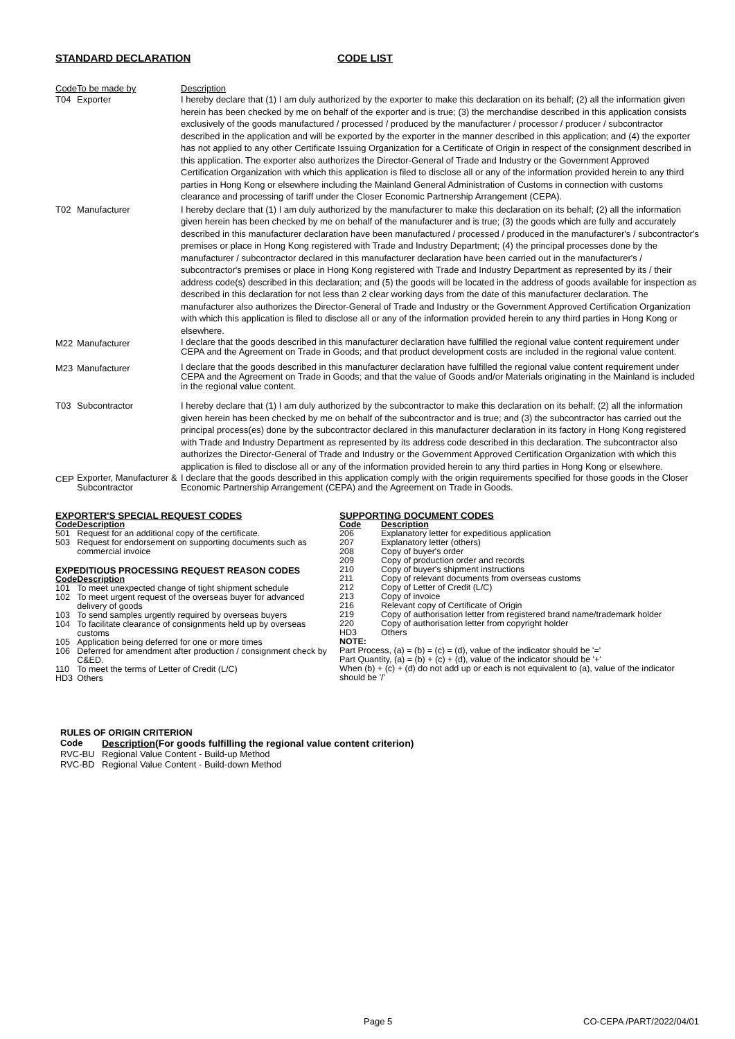STANDARD DECLARATION CODE LIST
| Code | To be made by | Description |
| --- | --- | --- |
| T04 | Exporter | I hereby declare that (1) I am duly authorized by the exporter to make this declaration on its behalf; (2) all the information given herein has been checked by me on behalf of the exporter and is true; (3) the merchandise described in this application consists exclusively of the goods manufactured / processed / produced by the manufacturer / processor / producer / subcontractor described in the application and will be exported by the exporter in the manner described in this application; and (4) the exporter has not applied to any other Certificate Issuing Organization for a Certificate of Origin in respect of the consignment described in this application. The exporter also authorizes the Director-General of Trade and Industry or the Government Approved Certification Organization with which this application is filed to disclose all or any of the information provided herein to any third parties in Hong Kong or elsewhere including the Mainland General Administration of Customs in connection with customs clearance and processing of tariff under the Closer Economic Partnership Arrangement (CEPA). |
| T02 | Manufacturer | I hereby declare that (1) I am duly authorized by the manufacturer to make this declaration on its behalf; (2) all the information given herein has been checked by me on behalf of the manufacturer and is true; (3) the goods which are fully and accurately described in this manufacturer declaration have been manufactured / processed / produced in the manufacturer's / subcontractor's premises or place in Hong Kong registered with Trade and Industry Department; (4) the principal processes done by the manufacturer / subcontractor declared in this manufacturer declaration have been carried out in the manufacturer's / subcontractor's premises or place in Hong Kong registered with Trade and Industry Department as represented by its / their address code(s) described in this declaration; and (5) the goods will be located in the address of goods available for inspection as described in this declaration for not less than 2 clear working days from the date of this manufacturer declaration. The manufacturer also authorizes the Director-General of Trade and Industry or the Government Approved Certification Organization with which this application is filed to disclose all or any of the information provided herein to any third parties in Hong Kong or elsewhere. |
| M22 | Manufacturer | I declare that the goods described in this manufacturer declaration have fulfilled the regional value content requirement under CEPA and the Agreement on Trade in Goods; and that product development costs are included in the regional value content. |
| M23 | Manufacturer | I declare that the goods described in this manufacturer declaration have fulfilled the regional value content requirement under CEPA and the Agreement on Trade in Goods; and that the value of Goods and/or Materials originating in the Mainland is included in the regional value content. |
| T03 | Subcontractor | I hereby declare that (1) I am duly authorized by the subcontractor to make this declaration on its behalf; (2) all the information given herein has been checked by me on behalf of the subcontractor and is true; and (3) the subcontractor has carried out the principal process(es) done by the subcontractor declared in this manufacturer declaration in its factory in Hong Kong registered with Trade and Industry Department as represented by its address code described in this declaration. The subcontractor also authorizes the Director-General of Trade and Industry or the Government Approved Certification Organization with which this application is filed to disclose all or any of the information provided herein to any third parties in Hong Kong or elsewhere. |
| CEP | Exporter, Manufacturer & Subcontractor | I declare that the goods described in this application comply with the origin requirements specified for those goods in the Closer Economic Partnership Arrangement (CEPA) and the Agreement on Trade in Goods. |
EXPORTER'S SPECIAL REQUEST CODES
| Code | Description |
| --- | --- |
| 501 | Request for an additional copy of the certificate. |
| 503 | Request for endorsement on supporting documents such as commercial invoice |
EXPEDITIOUS PROCESSING REQUEST REASON CODES
| Code | Description |
| --- | --- |
| 101 | To meet unexpected change of tight shipment schedule |
| 102 | To meet urgent request of the overseas buyer for advanced delivery of goods |
| 103 | To send samples urgently required by overseas buyers |
| 104 | To facilitate clearance of consignments held up by overseas customs |
| 105 | Application being deferred for one or more times |
| 106 | Deferred for amendment after production / consignment check by C&ED. |
| 110 | To meet the terms of Letter of Credit (L/C) |
| HD3 | Others |
SUPPORTING DOCUMENT CODES
| Code | Description |
| --- | --- |
| 206 | Explanatory letter for expeditious application |
| 207 | Explanatory letter (others) |
| 208 | Copy of buyer's order |
| 209 | Copy of production order and records |
| 210 | Copy of buyer's shipment instructions |
| 211 | Copy of relevant documents from overseas customs |
| 212 | Copy of Letter of Credit (L/C) |
| 213 | Copy of invoice |
| 216 | Relevant copy of Certificate of Origin |
| 219 | Copy of authorisation letter from registered brand name/trademark holder |
| 220 | Copy of authorisation letter from copyright holder |
| HD3 | Others |
NOTE:
Part Process, (a) = (b) = (c) = (d), value of the indicator should be '='
Part Quantity, (a) = (b) + (c) + (d), value of the indicator should be '+'
When (b) + (c) + (d) do not add up or each is not equivalent to (a), value of the indicator
should be '/'
RULES OF ORIGIN CRITERION
| Code | Description (For goods fulfilling the regional value content criterion) |
| --- | --- |
| RVC-BU | Regional Value Content - Build-up Method |
| RVC-BD | Regional Value Content - Build-down Method |
Page 5 CO-CEPA /PART/2022/04/01